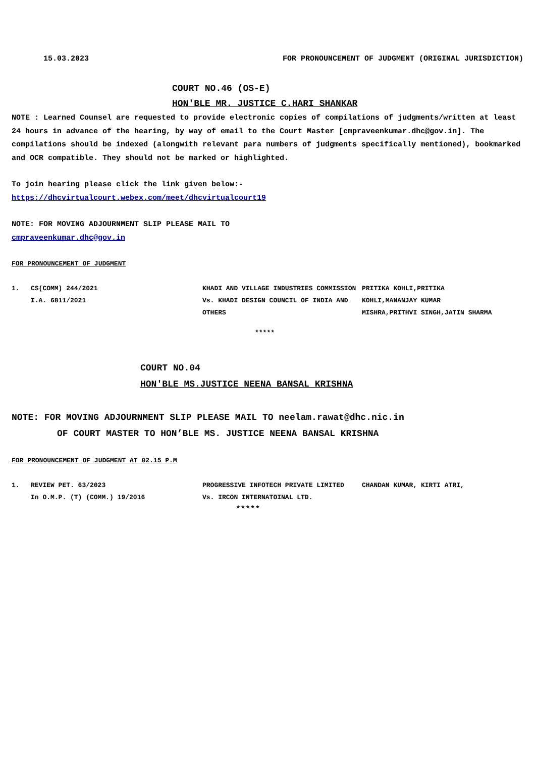15.03.2023 FOR PRONOUNCEMENT OF JUDGMENT (ORIGINAL JURISDICTION)
COURT NO.46 (OS-E)
HON'BLE MR. JUSTICE C.HARI SHANKAR
NOTE : Learned Counsel are requested to provide electronic copies of compilations of judgments/written at least 24 hours in advance of the hearing, by way of email to the Court Master [cmpraveenkumar.dhc@gov.in]. The compilations should be indexed (alongwith relevant para numbers of judgments specifically mentioned), bookmarked and OCR compatible. They should not be marked or highlighted.
To join hearing please click the link given below:-
https://dhcvirtualcourt.webex.com/meet/dhcvirtualcourt19
NOTE: FOR MOVING ADJOURNMENT SLIP PLEASE MAIL TO
cmpraveenkumar.dhc@gov.in
FOR PRONOUNCEMENT OF JUDGMENT
| 1. | CS(COMM) 244/2021 I.A. 6811/2021 | KHADI AND VILLAGE INDUSTRIES COMMISSION Vs. KHADI DESIGN COUNCIL OF INDIA AND OTHERS | PRITIKA KOHLI,PRITIKA KOHLI,MANANJAY KUMAR MISHRA,PRITHVI SINGH,JATIN SHARMA |
*****
COURT NO.04
HON'BLE MS.JUSTICE NEENA BANSAL KRISHNA
NOTE: FOR MOVING ADJOURNMENT SLIP PLEASE MAIL TO neelam.rawat@dhc.nic.in
OF COURT MASTER TO HON’BLE MS. JUSTICE NEENA BANSAL KRISHNA
FOR PRONOUNCEMENT OF JUDGMENT AT 02.15 P.M
| 1. | REVIEW PET. 63/2023 In O.M.P. (T) (COMM.) 19/2016 | PROGRESSIVE INFOTECH PRIVATE LIMITED Vs. IRCON INTERNATOINAL LTD. | CHANDAN KUMAR, KIRTI ATRI, |
*****